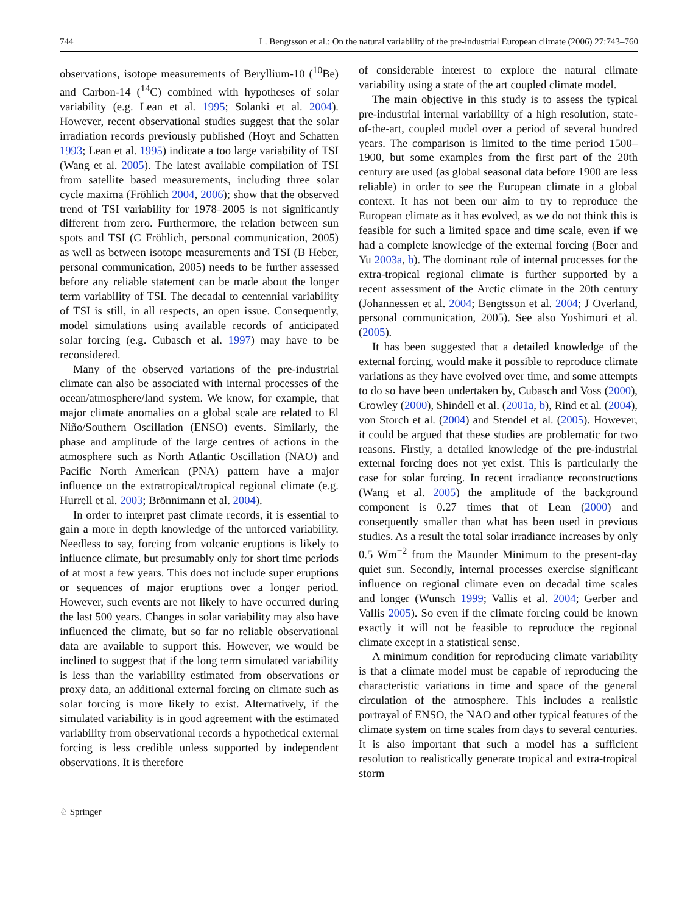744 L. Bengtsson et al.: On the natural variability of the pre-industrial European climate (2006) 27:743–760
observations, isotope measurements of Beryllium-10 (<sup>10</sup>Be) and Carbon-14 (<sup>14</sup>C) combined with hypotheses of solar variability (e.g. Lean et al. 1995; Solanki et al. 2004). However, recent observational studies suggest that the solar irradiation records previously published (Hoyt and Schatten 1993; Lean et al. 1995) indicate a too large variability of TSI (Wang et al. 2005). The latest available compilation of TSI from satellite based measurements, including three solar cycle maxima (Fröhlich 2004, 2006); show that the observed trend of TSI variability for 1978–2005 is not significantly different from zero. Furthermore, the relation between sun spots and TSI (C Fröhlich, personal communication, 2005) as well as between isotope measurements and TSI (B Heber, personal communication, 2005) needs to be further assessed before any reliable statement can be made about the longer term variability of TSI. The decadal to centennial variability of TSI is still, in all respects, an open issue. Consequently, model simulations using available records of anticipated solar forcing (e.g. Cubasch et al. 1997) may have to be reconsidered.
Many of the observed variations of the pre-industrial climate can also be associated with internal processes of the ocean/atmosphere/land system. We know, for example, that major climate anomalies on a global scale are related to El Niño/Southern Oscillation (ENSO) events. Similarly, the phase and amplitude of the large centres of actions in the atmosphere such as North Atlantic Oscillation (NAO) and Pacific North American (PNA) pattern have a major influence on the extratropical/tropical regional climate (e.g. Hurrell et al. 2003; Brönnimann et al. 2004).
In order to interpret past climate records, it is essential to gain a more in depth knowledge of the unforced variability. Needless to say, forcing from volcanic eruptions is likely to influence climate, but presumably only for short time periods of at most a few years. This does not include super eruptions or sequences of major eruptions over a longer period. However, such events are not likely to have occurred during the last 500 years. Changes in solar variability may also have influenced the climate, but so far no reliable observational data are available to support this. However, we would be inclined to suggest that if the long term simulated variability is less than the variability estimated from observations or proxy data, an additional external forcing on climate such as solar forcing is more likely to exist. Alternatively, if the simulated variability is in good agreement with the estimated variability from observational records a hypothetical external forcing is less credible unless supported by independent observations. It is therefore
of considerable interest to explore the natural climate variability using a state of the art coupled climate model.
The main objective in this study is to assess the typical pre-industrial internal variability of a high resolution, state-of-the-art, coupled model over a period of several hundred years. The comparison is limited to the time period 1500–1900, but some examples from the first part of the 20th century are used (as global seasonal data before 1900 are less reliable) in order to see the European climate in a global context. It has not been our aim to try to reproduce the European climate as it has evolved, as we do not think this is feasible for such a limited space and time scale, even if we had a complete knowledge of the external forcing (Boer and Yu 2003a, b). The dominant role of internal processes for the extra-tropical regional climate is further supported by a recent assessment of the Arctic climate in the 20th century (Johannessen et al. 2004; Bengtsson et al. 2004; J Overland, personal communication, 2005). See also Yoshimori et al. (2005).
It has been suggested that a detailed knowledge of the external forcing, would make it possible to reproduce climate variations as they have evolved over time, and some attempts to do so have been undertaken by, Cubasch and Voss (2000), Crowley (2000), Shindell et al. (2001a, b), Rind et al. (2004), von Storch et al. (2004) and Stendel et al. (2005). However, it could be argued that these studies are problematic for two reasons. Firstly, a detailed knowledge of the pre-industrial external forcing does not yet exist. This is particularly the case for solar forcing. In recent irradiance reconstructions (Wang et al. 2005) the amplitude of the background component is 0.27 times that of Lean (2000) and consequently smaller than what has been used in previous studies. As a result the total solar irradiance increases by only 0.5 Wm<sup>−2</sup> from the Maunder Minimum to the present-day quiet sun. Secondly, internal processes exercise significant influence on regional climate even on decadal time scales and longer (Wunsch 1999; Vallis et al. 2004; Gerber and Vallis 2005). So even if the climate forcing could be known exactly it will not be feasible to reproduce the regional climate except in a statistical sense.
A minimum condition for reproducing climate variability is that a climate model must be capable of reproducing the characteristic variations in time and space of the general circulation of the atmosphere. This includes a realistic portrayal of ENSO, the NAO and other typical features of the climate system on time scales from days to several centuries. It is also important that such a model has a sufficient resolution to realistically generate tropical and extra-tropical storm
♘ Springer